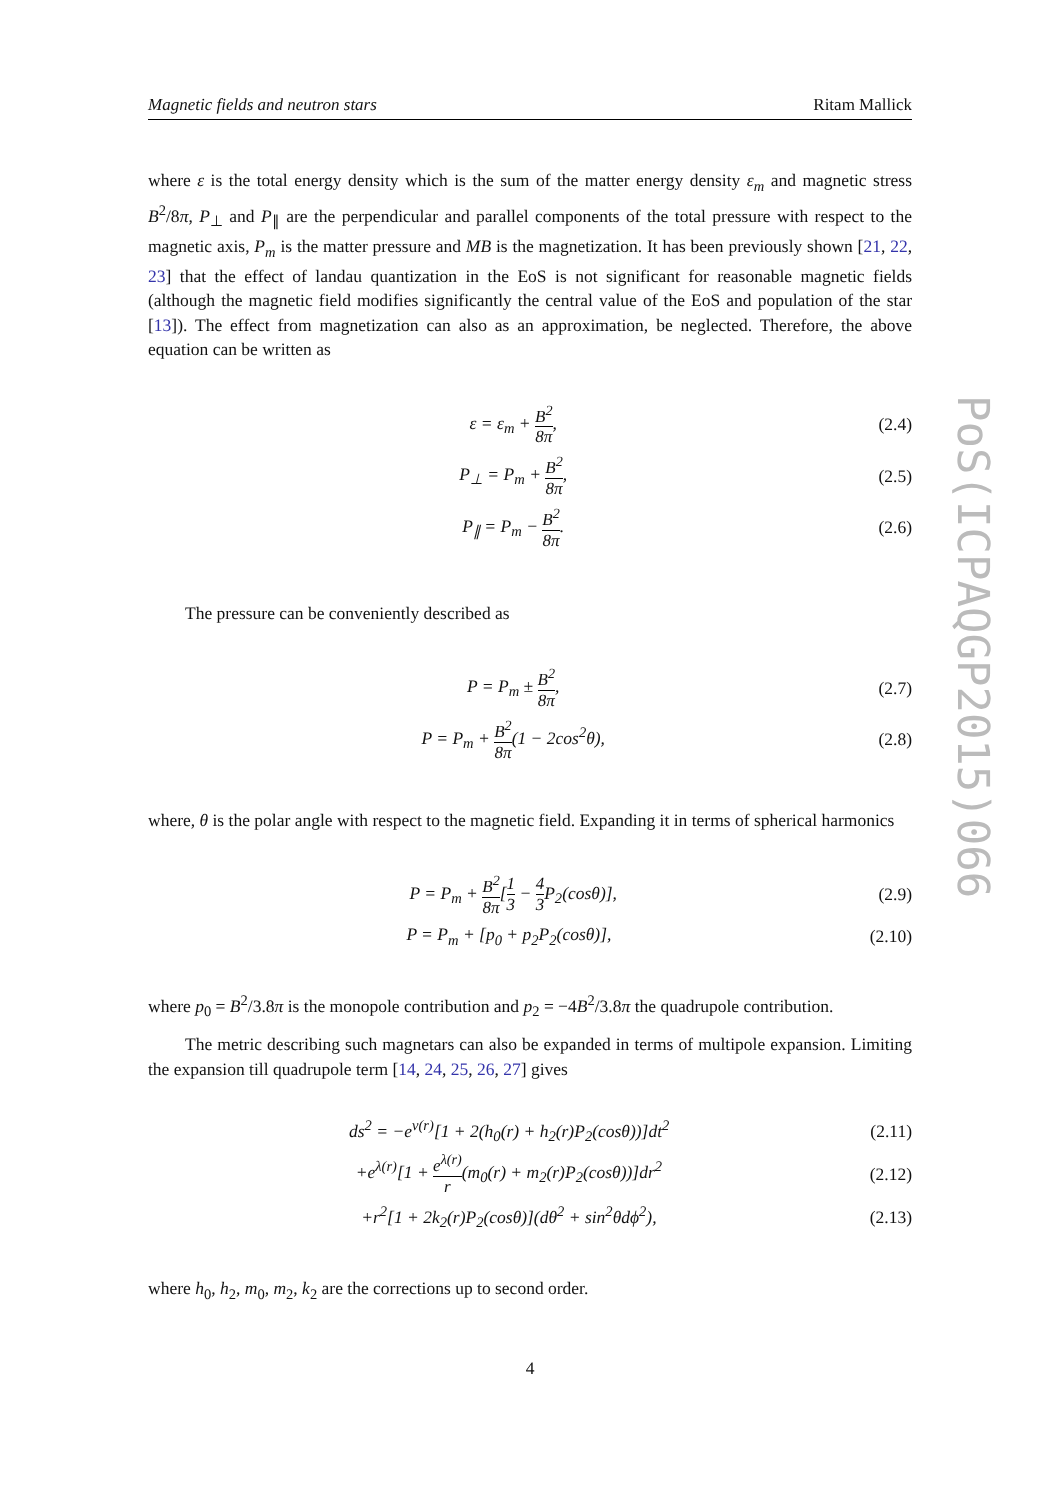Magnetic fields and neutron stars Ritam Mallick
where ε is the total energy density which is the sum of the matter energy density ε<sub>m</sub> and magnetic stress B<sup>2</sup>/8π, P<sub>⊥</sub> and P<sub>∥</sub> are the perpendicular and parallel components of the total pressure with respect to the magnetic axis, P<sub>m</sub> is the matter pressure and MB is the magnetization. It has been previously shown [21, 22, 23] that the effect of landau quantization in the EoS is not significant for reasonable magnetic fields (although the magnetic field modifies significantly the central value of the EoS and population of the star [13]). The effect from magnetization can also as an approximation, be neglected. Therefore, the above equation can be written as
ε = ε<sub>m</sub> + B<sup>2</sup> 8π, (2.4)
P<sub>⊥</sub> = P<sub>m</sub> + B<sup>2</sup> 8π, (2.5)
P<sub>∥</sub> = P<sub>m</sub> − B<sup>2</sup> 8π. (2.6)
The pressure can be conveniently described as
P = P<sub>m</sub> ± B<sup>2</sup> 8π, (2.7)
P = P<sub>m</sub> + B<sup>2</sup> 8π(1 − 2cos<sup>2</sup>θ), (2.8)
where, θ is the polar angle with respect to the magnetic field. Expanding it in terms of spherical harmonics
P = P<sub>m</sub> + B<sup>2</sup> 8π[1 3 − 4 3 P<sub>2</sub>(cosθ)], (2.9)
P = P<sub>m</sub> + [p<sub>0</sub> + p<sub>2</sub>P<sub>2</sub>(cosθ)], (2.10)
where p<sub>0</sub> = B<sup>2</sup>/3.8π is the monopole contribution and p<sub>2</sub> = −4B<sup>2</sup>/3.8π the quadrupole contribution.
The metric describing such magnetars can also be expanded in terms of multipole expansion. Limiting the expansion till quadrupole term [14, 24, 25, 26, 27] gives
ds<sup>2</sup> = −e<sup>ν(r)</sup>[1 + 2(h<sub>0</sub>(r) + h<sub>2</sub>(r)P<sub>2</sub>(cosθ))]dt<sup>2</sup> (2.11)
+e<sup>λ(r)</sup>[1 + e<sup>λ(r)</sup> r(m<sub>0</sub>(r) + m<sub>2</sub>(r)P<sub>2</sub>(cosθ))]dr<sup>2</sup> (2.12)
+r<sup>2</sup>[1 + 2k<sub>2</sub>(r)P<sub>2</sub>(cosθ)](dθ<sup>2</sup> + sin<sup>2</sup>θdϕ<sup>2</sup>), (2.13)
where h<sub>0</sub>, h<sub>2</sub>, m<sub>0</sub>, m<sub>2</sub>, k<sub>2</sub> are the corrections up to second order.
4
PoS(ICPAQGP2015)066